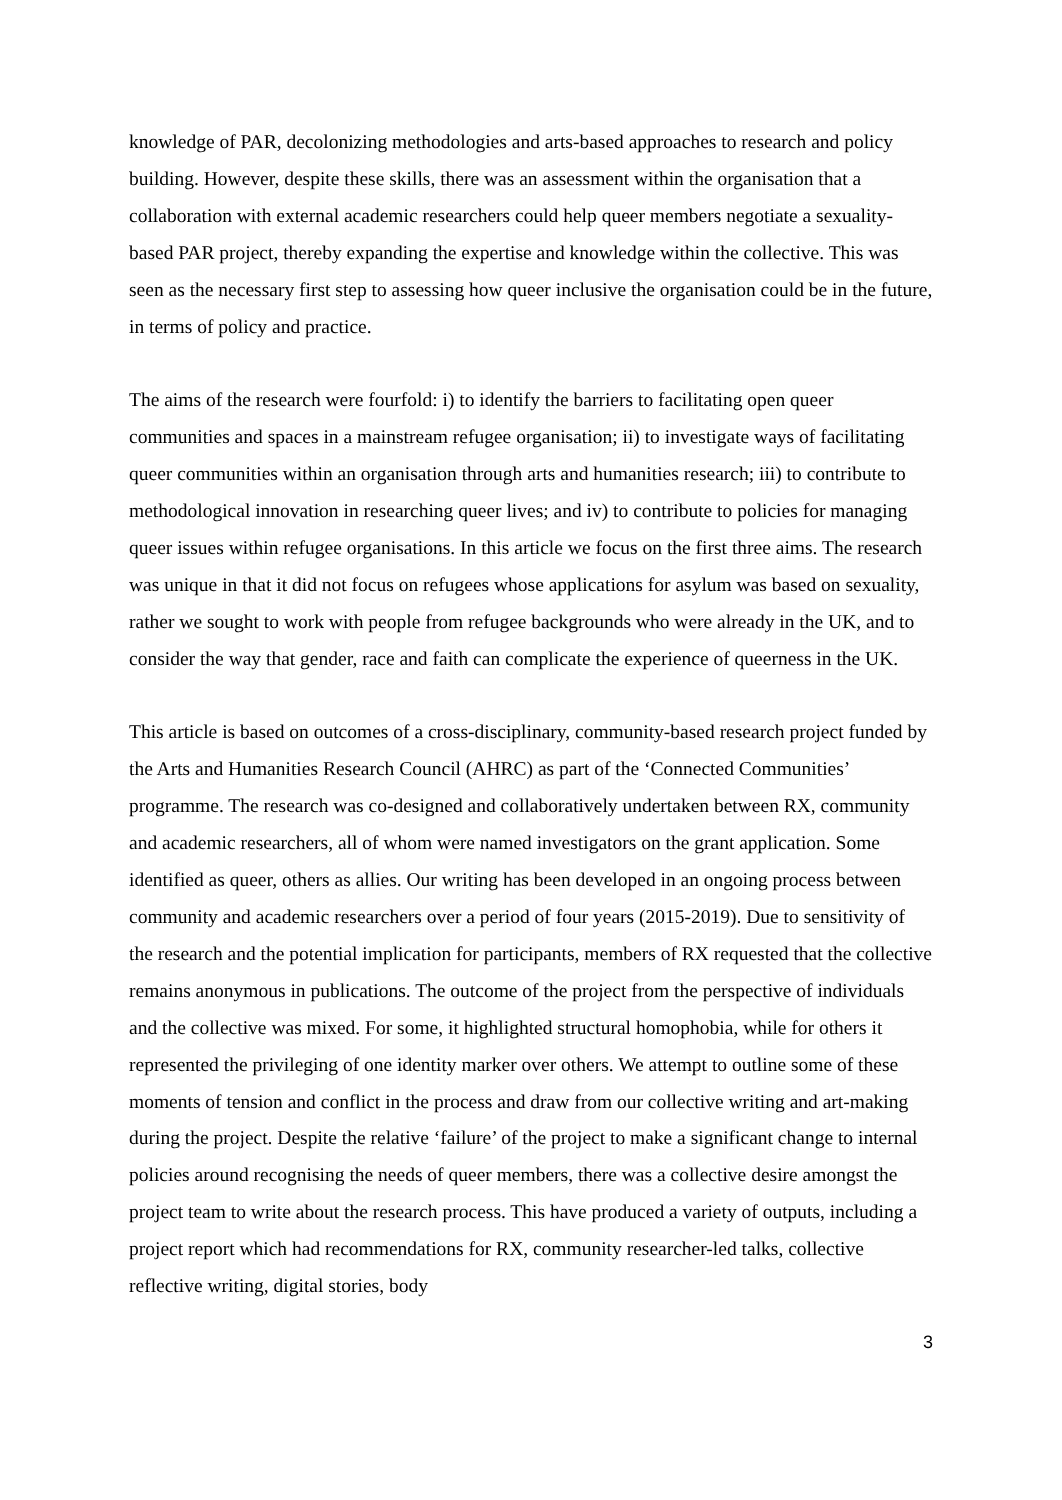knowledge of PAR, decolonizing methodologies and arts-based approaches to research and policy building. However, despite these skills, there was an assessment within the organisation that a collaboration with external academic researchers could help queer members negotiate a sexuality-based PAR project, thereby expanding the expertise and knowledge within the collective. This was seen as the necessary first step to assessing how queer inclusive the organisation could be in the future, in terms of policy and practice.
The aims of the research were fourfold: i) to identify the barriers to facilitating open queer communities and spaces in a mainstream refugee organisation; ii) to investigate ways of facilitating queer communities within an organisation through arts and humanities research; iii) to contribute to methodological innovation in researching queer lives; and iv) to contribute to policies for managing queer issues within refugee organisations. In this article we focus on the first three aims. The research was unique in that it did not focus on refugees whose applications for asylum was based on sexuality, rather we sought to work with people from refugee backgrounds who were already in the UK, and to consider the way that gender, race and faith can complicate the experience of queerness in the UK.
This article is based on outcomes of a cross-disciplinary, community-based research project funded by the Arts and Humanities Research Council (AHRC) as part of the ‘Connected Communities’ programme. The research was co-designed and collaboratively undertaken between RX, community and academic researchers, all of whom were named investigators on the grant application. Some identified as queer, others as allies. Our writing has been developed in an ongoing process between community and academic researchers over a period of four years (2015-2019). Due to sensitivity of the research and the potential implication for participants, members of RX requested that the collective remains anonymous in publications. The outcome of the project from the perspective of individuals and the collective was mixed. For some, it highlighted structural homophobia, while for others it represented the privileging of one identity marker over others. We attempt to outline some of these moments of tension and conflict in the process and draw from our collective writing and art-making during the project. Despite the relative ‘failure’ of the project to make a significant change to internal policies around recognising the needs of queer members, there was a collective desire amongst the project team to write about the research process. This have produced a variety of outputs, including a project report which had recommendations for RX, community researcher-led talks, collective reflective writing, digital stories, body
3